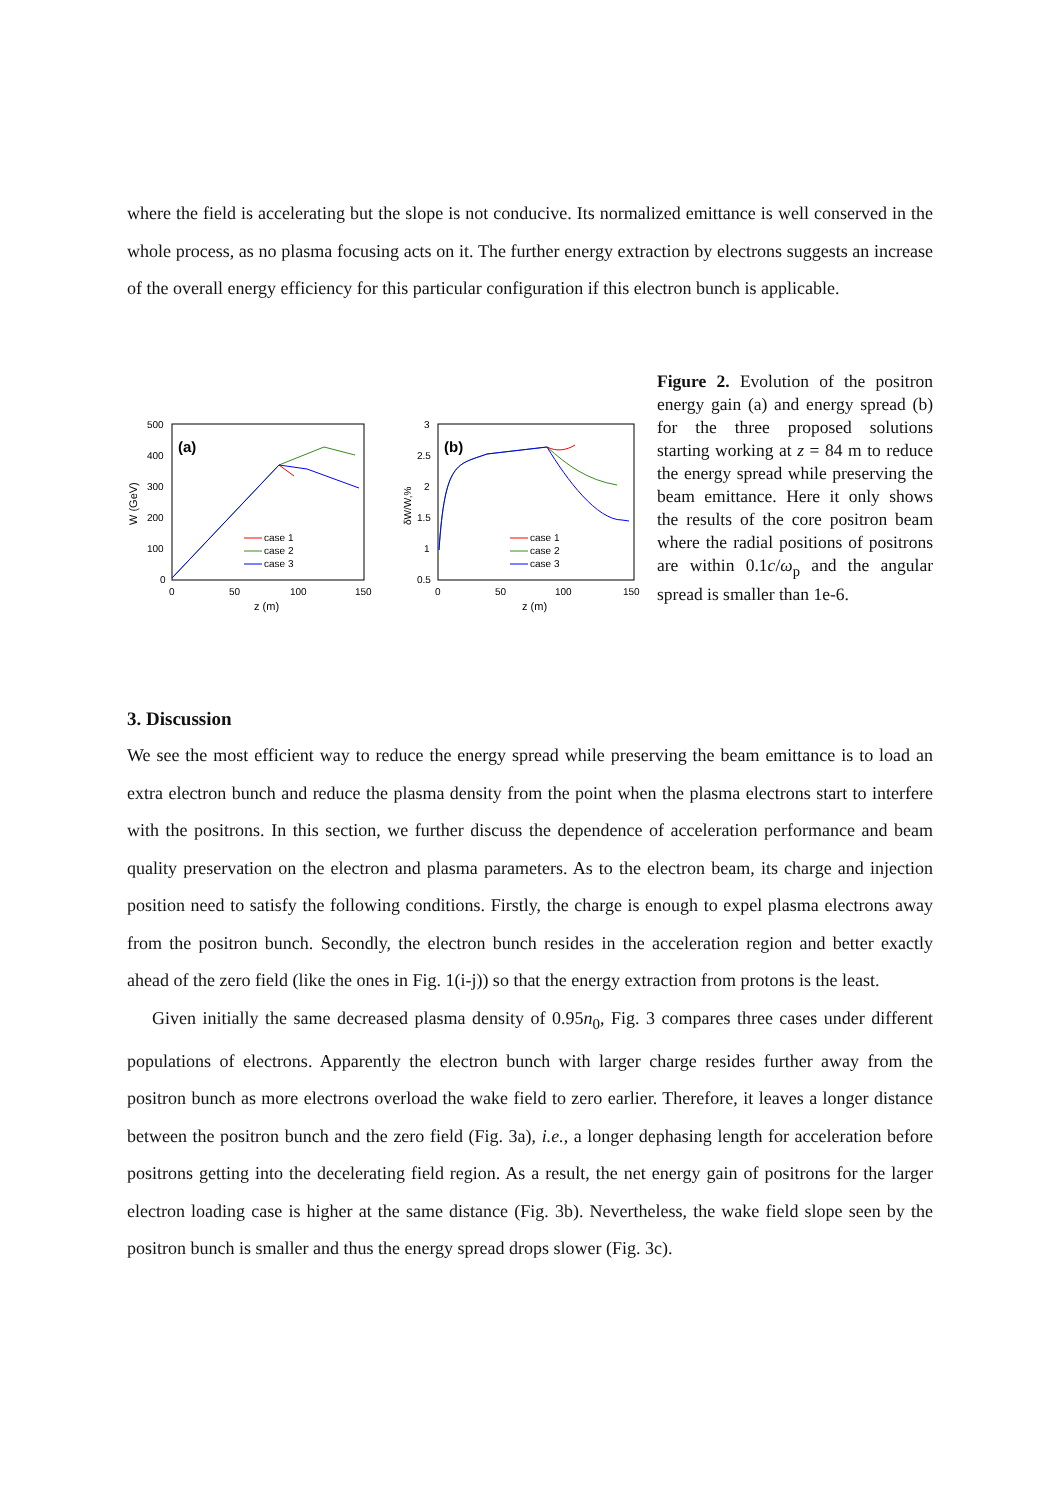where the field is accelerating but the slope is not conducive. Its normalized emittance is well conserved in the whole process, as no plasma focusing acts on it. The further energy extraction by electrons suggests an increase of the overall energy efficiency for this particular configuration if this electron bunch is applicable.
500
400
300
200
100
0
0
50
100
150
z (m)
W (GeV)
(a)
case 1
case 2
case 3
3
2.5
2
1.5
1
0.5
0
50
100
150
z (m)
δW/W,%
(b)
case 1
case 2
case 3
Figure 2. Evolution of the positron energy gain (a) and energy spread (b) for the three proposed solutions starting working at z = 84 m to reduce the energy spread while preserving the beam emittance. Here it only shows the results of the core positron beam where the radial positions of positrons are within 0.1c/ω<sub>p</sub> and the angular spread is smaller than 1e-6.
3. Discussion
We see the most efficient way to reduce the energy spread while preserving the beam emittance is to load an extra electron bunch and reduce the plasma density from the point when the plasma electrons start to interfere with the positrons. In this section, we further discuss the dependence of acceleration performance and beam quality preservation on the electron and plasma parameters. As to the electron beam, its charge and injection position need to satisfy the following conditions. Firstly, the charge is enough to expel plasma electrons away from the positron bunch. Secondly, the electron bunch resides in the acceleration region and better exactly ahead of the zero field (like the ones in Fig. 1(i-j)) so that the energy extraction from protons is the least.
Given initially the same decreased plasma density of 0.95n<sub>0</sub>, Fig. 3 compares three cases under different populations of electrons. Apparently the electron bunch with larger charge resides further away from the positron bunch as more electrons overload the wake field to zero earlier. Therefore, it leaves a longer distance between the positron bunch and the zero field (Fig. 3a), i.e., a longer dephasing length for acceleration before positrons getting into the decelerating field region. As a result, the net energy gain of positrons for the larger electron loading case is higher at the same distance (Fig. 3b). Nevertheless, the wake field slope seen by the positron bunch is smaller and thus the energy spread drops slower (Fig. 3c).